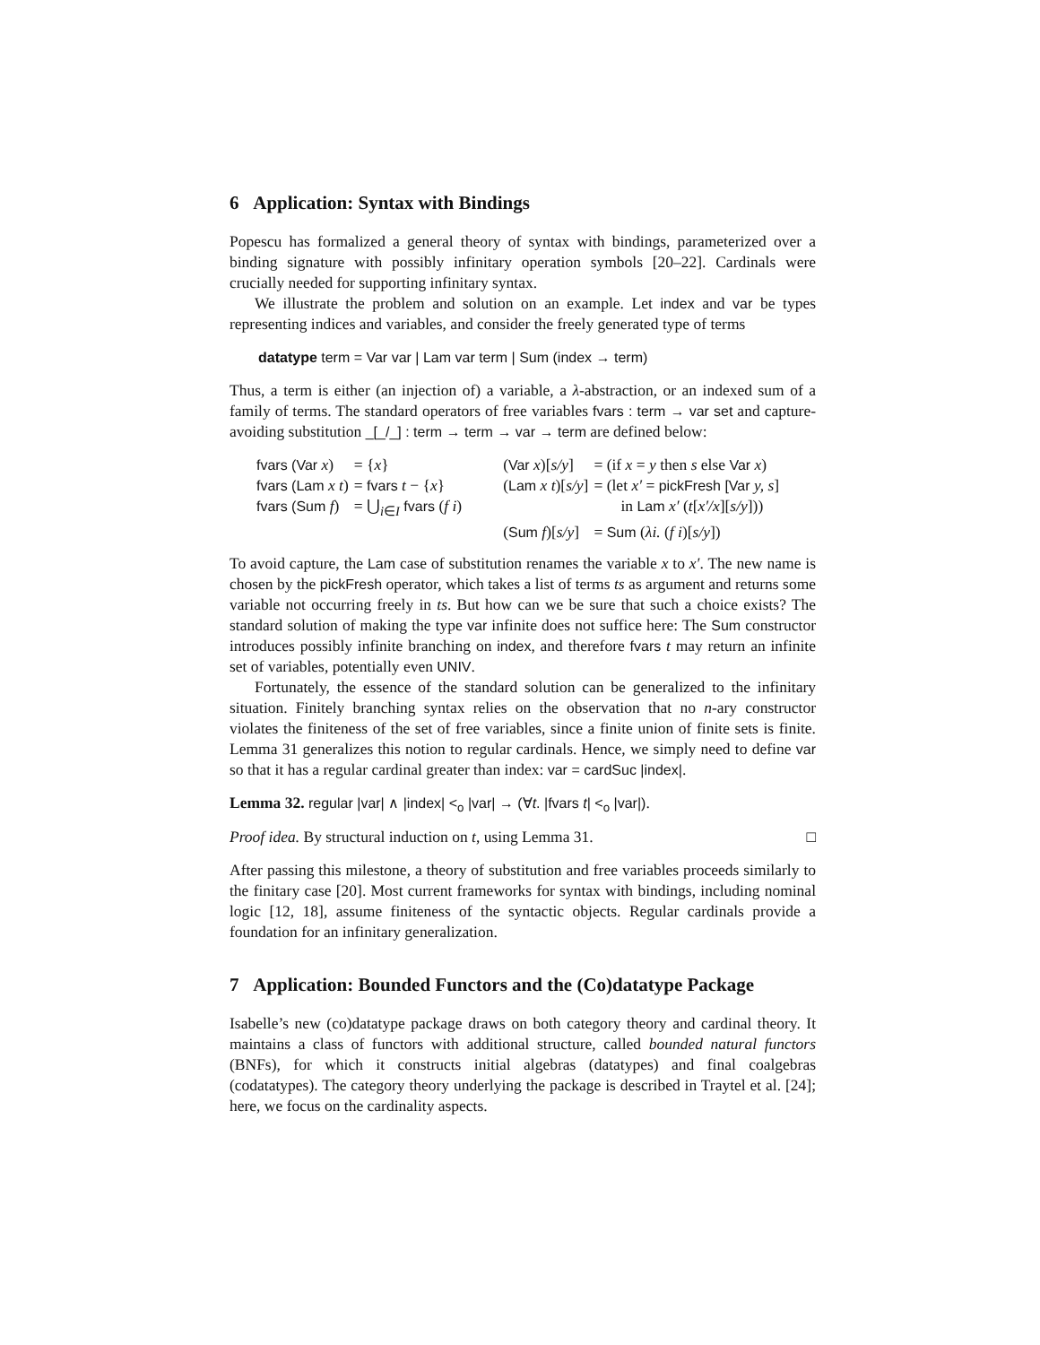6 Application: Syntax with Bindings
Popescu has formalized a general theory of syntax with bindings, parameterized over a binding signature with possibly infinitary operation symbols [20–22]. Cardinals were crucially needed for supporting infinitary syntax.
We illustrate the problem and solution on an example. Let index and var be types representing indices and variables, and consider the freely generated type of terms
datatype term = Var var | Lam var term | Sum (index → term)
Thus, a term is either (an injection of) a variable, a λ-abstraction, or an indexed sum of a family of terms. The standard operators of free variables fvars : term → var set and capture-avoiding substitution _[_/_] : term → term → var → term are defined below:
| fvars (Var x ) | = { x } | ( Var x )[ s/y ] | = (if x = y then s else Var x ) |
| fvars (Lam x t ) | = fvars t − { x } | ( Lam x t )[ s/y ] | = (let x′ = pickFresh [Var y, s ] |
| fvars (Sum f ) | = ⋃<sub>i∈I</sub> fvars ( f i ) | | in Lam x′ ( t [ x′/x ][ s/y ])) |
| | | ( Sum f )[ s/y ] | = Sum ( λi. ( f i )[ s/y ]) |
To avoid capture, the Lam case of substitution renames the variable x to x′. The new name is chosen by the pickFresh operator, which takes a list of terms ts as argument and returns some variable not occurring freely in ts. But how can we be sure that such a choice exists? The standard solution of making the type var infinite does not suffice here: The Sum constructor introduces possibly infinite branching on index, and therefore fvars t may return an infinite set of variables, potentially even UNIV.
Fortunately, the essence of the standard solution can be generalized to the infinitary situation. Finitely branching syntax relies on the observation that no n-ary constructor violates the finiteness of the set of free variables, since a finite union of finite sets is finite. Lemma 31 generalizes this notion to regular cardinals. Hence, we simply need to define var so that it has a regular cardinal greater than index: var = cardSuc |index|.
Lemma 32. regular |var| ∧ |index| <<sub>o</sub> |var| → (∀t. |fvars t| <<sub>o</sub> |var|).
Proof idea. By structural induction on t, using Lemma 31. □
After passing this milestone, a theory of substitution and free variables proceeds similarly to the finitary case [20]. Most current frameworks for syntax with bindings, including nominal logic [12, 18], assume finiteness of the syntactic objects. Regular cardinals provide a foundation for an infinitary generalization.
7 Application: Bounded Functors and the (Co)datatype Package
Isabelle’s new (co)datatype package draws on both category theory and cardinal theory. It maintains a class of functors with additional structure, called bounded natural functors (BNFs), for which it constructs initial algebras (datatypes) and final coalgebras (codatatypes). The category theory underlying the package is described in Traytel et al. [24]; here, we focus on the cardinality aspects.